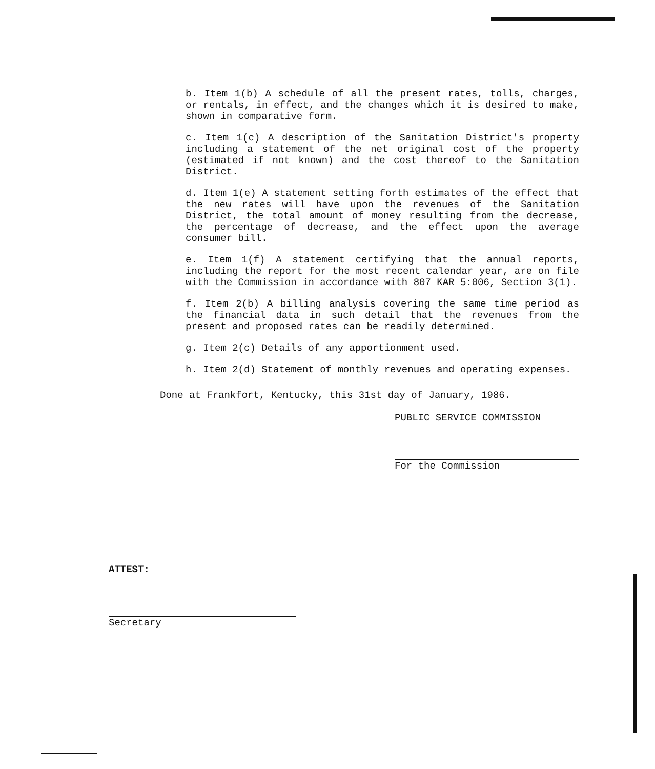b. Item 1(b) A schedule of all the present rates, tolls, charges, or rentals, in effect, and the changes which it is desired to make, shown in comparative form.
c. Item 1(c) A description of the Sanitation District's property including a statement of the net original cost of the property (estimated if not known) and the cost thereof to the Sanitation District.
d. Item 1(e) A statement setting forth estimates of the effect that the new rates will have upon the revenues of the Sanitation District, the total amount of money resulting from the decrease, the percentage of decrease, and the effect upon the average consumer bill.
e. Item 1(f) A statement certifying that the annual reports, including the report for the most recent calendar year, are on file with the Commission in accordance with 807 KAR 5:006, Section 3(1).
f. Item 2(b) A billing analysis covering the same time period as the financial data in such detail that the revenues from the present and proposed rates can be readily determined.
g. Item 2(c) Details of any apportionment used.
h. Item 2(d) Statement of monthly revenues and operating expenses.
Done at Frankfort, Kentucky, this 31st day of January, 1986.
PUBLIC SERVICE COMMISSION
For the Commission
ATTEST:
Secretary